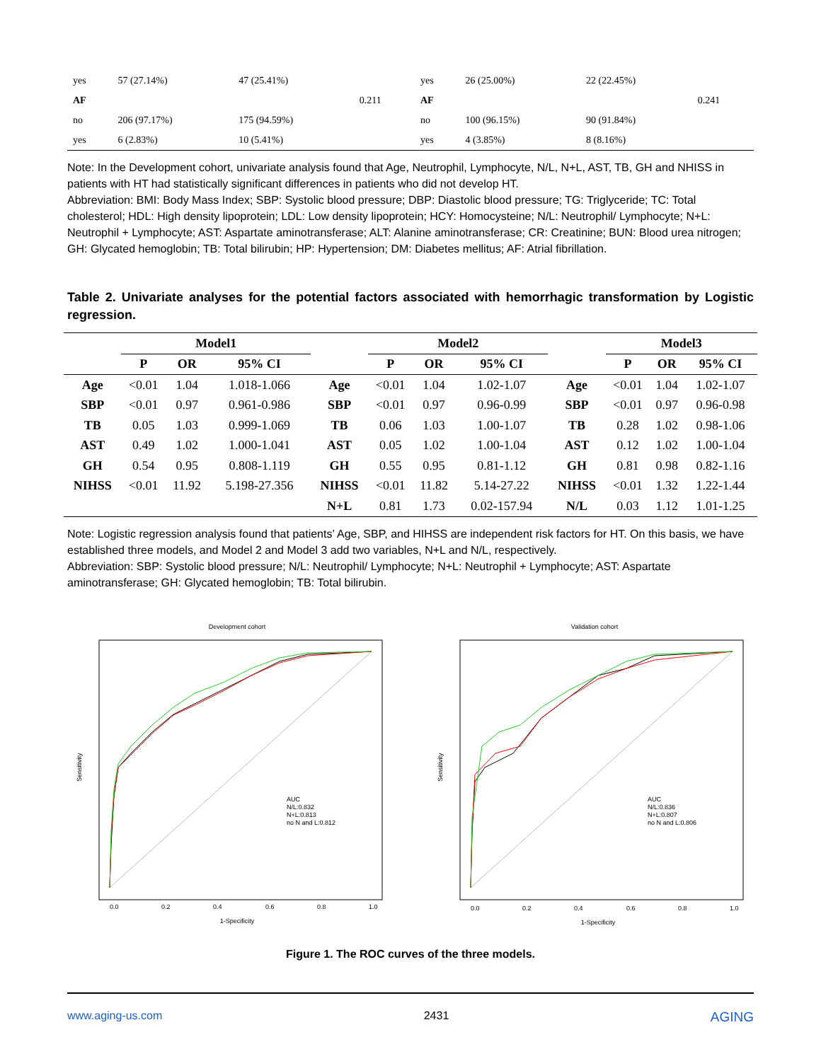| yes | 57 (27.14%) | 47 (25.41%) | | yes | 26 (25.00%) | 22 (22.45%) | |
| AF | | | 0.211 | AF | | | 0.241 |
| no | 206 (97.17%) | 175 (94.59%) | | no | 100 (96.15%) | 90 (91.84%) | |
| yes | 6 (2.83%) | 10 (5.41%) | | yes | 4 (3.85%) | 8 (8.16%) | |
Note: In the Development cohort, univariate analysis found that Age, Neutrophil, Lymphocyte, N/L, N+L, AST, TB, GH and NHISS in patients with HT had statistically significant differences in patients who did not develop HT.
Abbreviation: BMI: Body Mass Index; SBP: Systolic blood pressure; DBP: Diastolic blood pressure; TG: Triglyceride; TC: Total cholesterol; HDL: High density lipoprotein; LDL: Low density lipoprotein; HCY: Homocysteine; N/L: Neutrophil/ Lymphocyte; N+L: Neutrophil + Lymphocyte; AST: Aspartate aminotransferase; ALT: Alanine aminotransferase; CR: Creatinine; BUN: Blood urea nitrogen; GH: Glycated hemoglobin; TB: Total bilirubin; HP: Hypertension; DM: Diabetes mellitus; AF: Atrial fibrillation.
Table 2. Univariate analyses for the potential factors associated with hemorrhagic transformation by Logistic regression.
| | Model1 | | | | Model2 | | | | Model3 | | |
| --- | --- | --- | --- | --- | --- | --- | --- | --- | --- | --- | --- |
| | P | OR | 95% CI | | P | OR | 95% CI | | P | OR | 95% CI |
| Age | <0.01 | 1.04 | 1.018-1.066 | Age | <0.01 | 1.04 | 1.02-1.07 | Age | <0.01 | 1.04 | 1.02-1.07 |
| SBP | <0.01 | 0.97 | 0.961-0.986 | SBP | <0.01 | 0.97 | 0.96-0.99 | SBP | <0.01 | 0.97 | 0.96-0.98 |
| TB | 0.05 | 1.03 | 0.999-1.069 | TB | 0.06 | 1.03 | 1.00-1.07 | TB | 0.28 | 1.02 | 0.98-1.06 |
| AST | 0.49 | 1.02 | 1.000-1.041 | AST | 0.05 | 1.02 | 1.00-1.04 | AST | 0.12 | 1.02 | 1.00-1.04 |
| GH | 0.54 | 0.95 | 0.808-1.119 | GH | 0.55 | 0.95 | 0.81-1.12 | GH | 0.81 | 0.98 | 0.82-1.16 |
| NIHSS | <0.01 | 11.92 | 5.198-27.356 | NIHSS | <0.01 | 11.82 | 5.14-27.22 | NIHSS | <0.01 | 1.32 | 1.22-1.44 |
| | | | | N+L | 0.81 | 1.73 | 0.02-157.94 | N/L | 0.03 | 1.12 | 1.01-1.25 |
Note: Logistic regression analysis found that patients’ Age, SBP, and HIHSS are independent risk factors for HT. On this basis, we have established three models, and Model 2 and Model 3 add two variables, N+L and N/L, respectively.
Abbreviation: SBP: Systolic blood pressure; N/L: Neutrophil/ Lymphocyte; N+L: Neutrophil + Lymphocyte; AST: Aspartate aminotransferase; GH: Glycated hemoglobin; TB: Total bilirubin.
Development cohort
AUC
N/L:0.832
N+L:0.813
no N and L:0.812
0.0
0.2
0.4
0.6
0.8
1.0
1-Specificity
Sensitivity
Validation cohort
AUC
N/L:0.836
N+L:0.807
no N and L:0.806
0.0
0.2
0.4
0.6
0.8
1.0
1-Specificity
Sensitivity
Figure 1. The ROC curves of the three models.
www.aging-us.com 2431 AGING